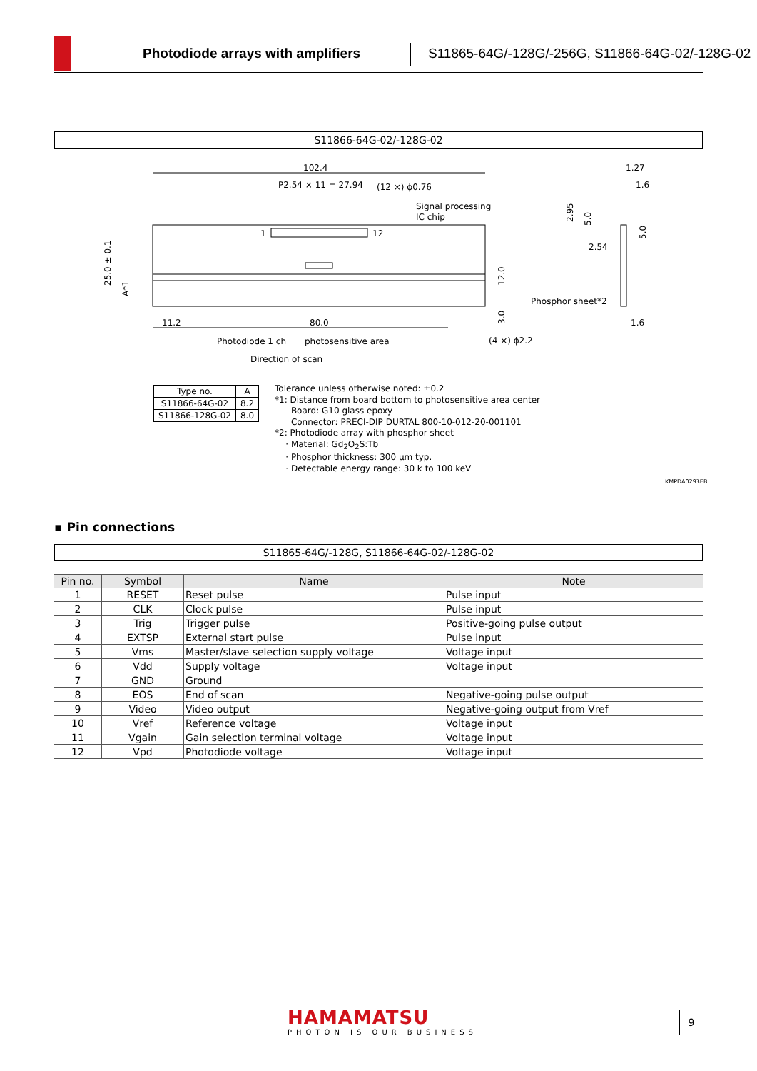Photodiode arrays with amplifiers
S11865-64G/-128G/-256G, S11866-64G-02/-128G-02
S11866-64G-02/-128G-02
102.4
P2.54 × 11 = 27.94
(12 ×) ϕ0.76
Signal processing
IC chip
1
12
1.27
1.6
2.54
Phosphor sheet*2
1.6
11.2
80.0
Photodiode 1 ch
photosensitive area
(4 ×) ϕ2.2
Direction of scan
25.0 ± 0.1
A*1
12.0
3.0
2.95
5.0
5.0
KMPDA0293EB
| Type no. | A |
| S11866-64G-02 | 8.2 |
| S11866-128G-02 | 8.0 |
Tolerance unless otherwise noted: ±0.2
*1: Distance from board bottom to photosensitive area center
Board: G10 glass epoxy
Connector: PRECI-DIP DURTAL 800-10-012-20-001101
*2: Photodiode array with phosphor sheet
· Material: Gd<sub>2</sub>O<sub>2</sub>S:Tb
· Phosphor thickness: 300 µm typ.
· Detectable energy range: 30 k to 100 keV
▪ Pin connections
S11865-64G/-128G, S11866-64G-02/-128G-02
| Pin no. | Symbol | Name | Note |
| --- | --- | --- | --- |
| 1 | RESET | Reset pulse | Pulse input |
| 2 | CLK | Clock pulse | Pulse input |
| 3 | Trig | Trigger pulse | Positive-going pulse output |
| 4 | EXTSP | External start pulse | Pulse input |
| 5 | Vms | Master/slave selection supply voltage | Voltage input |
| 6 | Vdd | Supply voltage | Voltage input |
| 7 | GND | Ground | |
| 8 | EOS | End of scan | Negative-going pulse output |
| 9 | Video | Video output | Negative-going output from Vref |
| 10 | Vref | Reference voltage | Voltage input |
| 11 | Vgain | Gain selection terminal voltage | Voltage input |
| 12 | Vpd | Photodiode voltage | Voltage input |
HAMAMATSU
PHOTON IS OUR BUSINESS
9